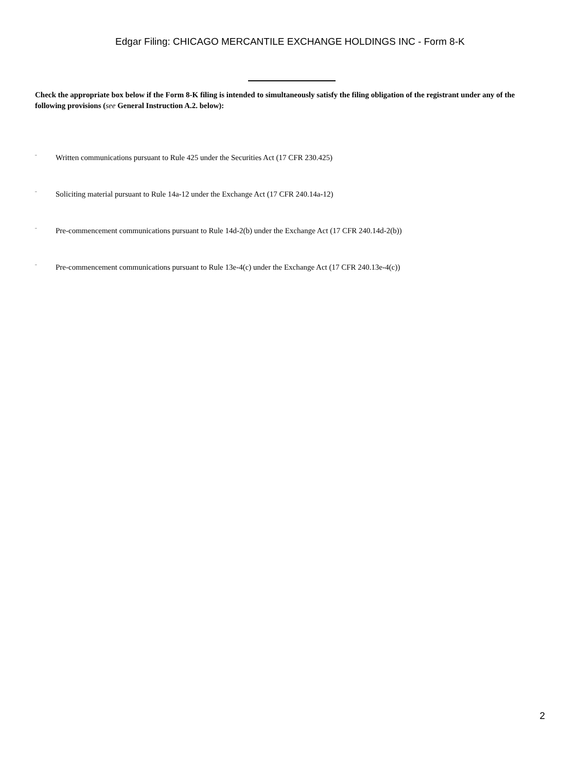Edgar Filing: CHICAGO MERCANTILE EXCHANGE HOLDINGS INC - Form 8-K
Check the appropriate box below if the Form 8-K filing is intended to simultaneously satisfy the filing obligation of the registrant under any of the following provisions (see General Instruction A.2. below):
¨ Written communications pursuant to Rule 425 under the Securities Act (17 CFR 230.425)
¨ Soliciting material pursuant to Rule 14a-12 under the Exchange Act (17 CFR 240.14a-12)
¨ Pre-commencement communications pursuant to Rule 14d-2(b) under the Exchange Act (17 CFR 240.14d-2(b))
¨ Pre-commencement communications pursuant to Rule 13e-4(c) under the Exchange Act (17 CFR 240.13e-4(c))
2